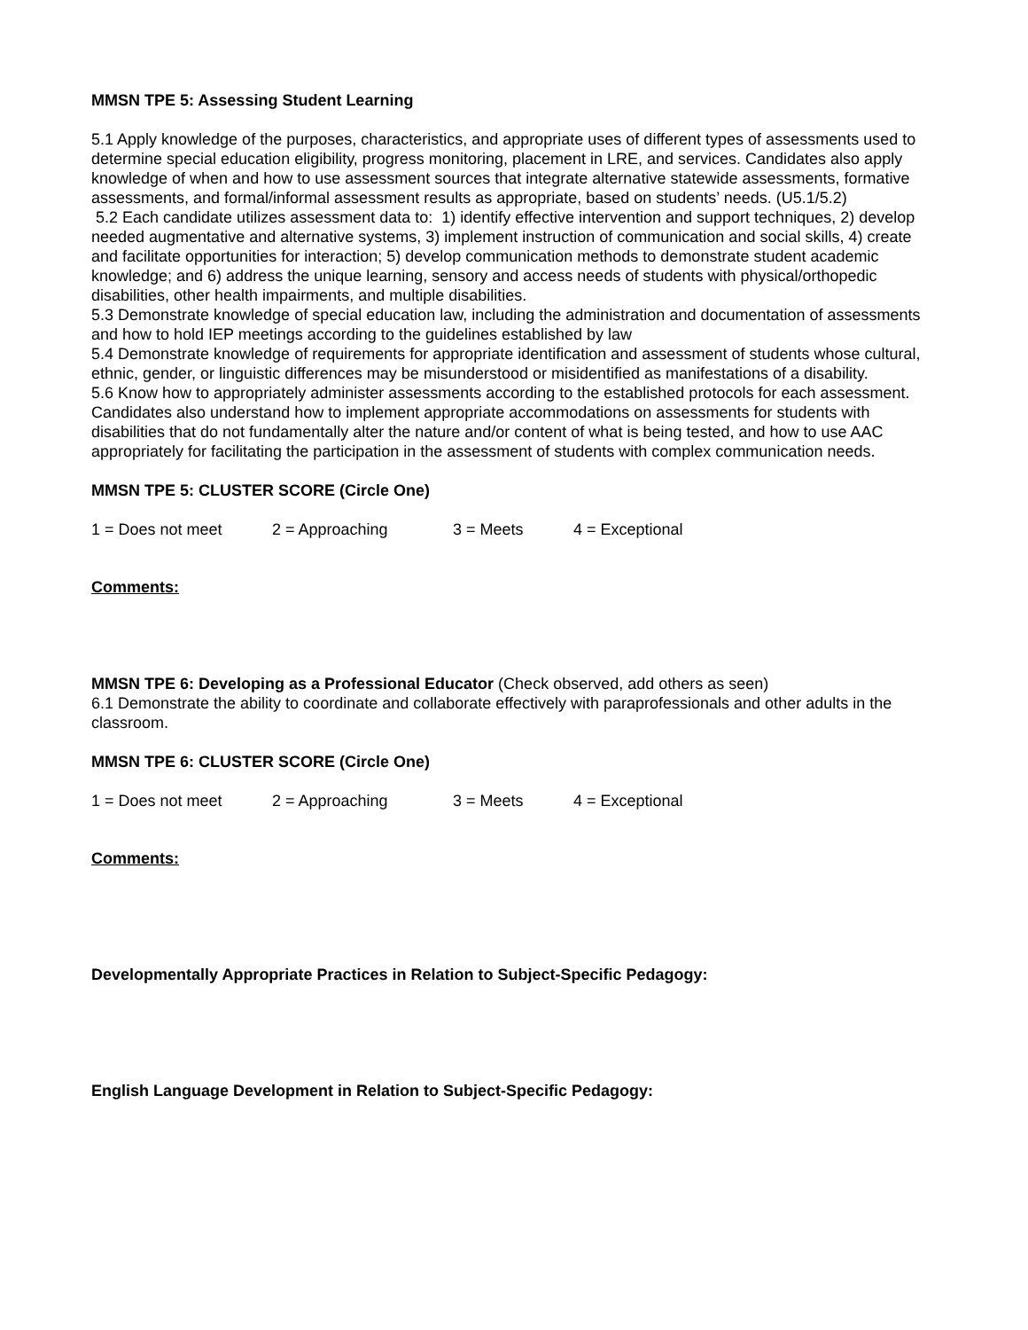MMSN TPE 5: Assessing Student Learning
5.1 Apply knowledge of the purposes, characteristics, and appropriate uses of different types of assessments used to determine special education eligibility, progress monitoring, placement in LRE, and services. Candidates also apply knowledge of when and how to use assessment sources that integrate alternative statewide assessments, formative assessments, and formal/informal assessment results as appropriate, based on students’ needs. (U5.1/5.2)
5.2 Each candidate utilizes assessment data to: 1) identify effective intervention and support techniques, 2) develop needed augmentative and alternative systems, 3) implement instruction of communication and social skills, 4) create and facilitate opportunities for interaction; 5) develop communication methods to demonstrate student academic knowledge; and 6) address the unique learning, sensory and access needs of students with physical/orthopedic disabilities, other health impairments, and multiple disabilities.
5.3 Demonstrate knowledge of special education law, including the administration and documentation of assessments and how to hold IEP meetings according to the guidelines established by law
5.4 Demonstrate knowledge of requirements for appropriate identification and assessment of students whose cultural, ethnic, gender, or linguistic differences may be misunderstood or misidentified as manifestations of a disability.
5.6 Know how to appropriately administer assessments according to the established protocols for each assessment. Candidates also understand how to implement appropriate accommodations on assessments for students with disabilities that do not fundamentally alter the nature and/or content of what is being tested, and how to use AAC appropriately for facilitating the participation in the assessment of students with complex communication needs.
MMSN TPE 5: CLUSTER SCORE (Circle One)
1 = Does not meet 2 = Approaching 3 = Meets 4 = Exceptional
Comments:
MMSN TPE 6: Developing as a Professional Educator (Check observed, add others as seen)
6.1 Demonstrate the ability to coordinate and collaborate effectively with paraprofessionals and other adults in the classroom.
MMSN TPE 6: CLUSTER SCORE (Circle One)
1 = Does not meet 2 = Approaching 3 = Meets 4 = Exceptional
Comments:
Developmentally Appropriate Practices in Relation to Subject-Specific Pedagogy:
English Language Development in Relation to Subject-Specific Pedagogy: